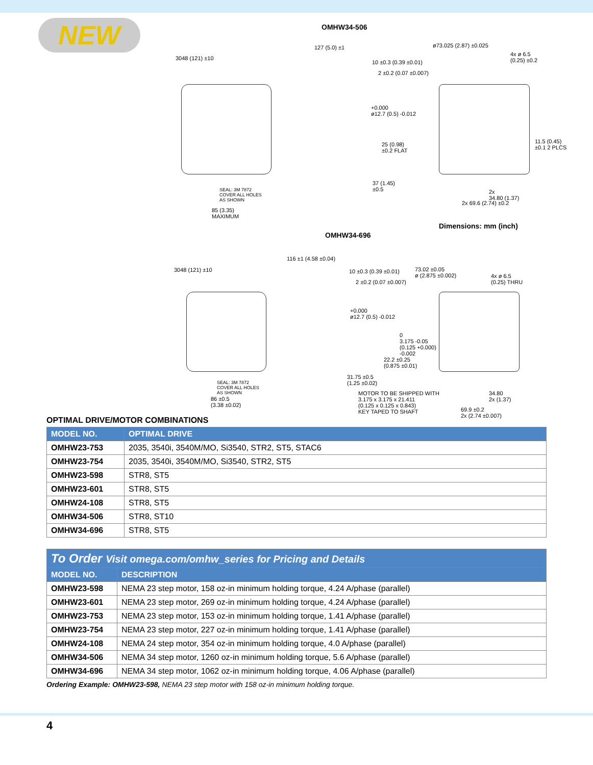NEW OMHW34-506
3048 (121) ±10
127 (5.0) ±1 ø73.025 (2.87) ±0.025
10 ±0.3 (0.39 ±0.01)
2 ±0.2 (0.07 ±0.007)
+0.000
ø12.7 (0.5) -0.012
25 (0.98)
±0.2 FLAT
11.5 (0.45)
±0.1 2 PLCS
4x ø 6.5
(0.25) ±0.2
SEAL: 3M 7872
COVER ALL HOLES
AS SHOWN
85 (3.35)
MAXIMUM
37 (1.45)
±0.5
2x 69.6 (2.74) ±0.2
2x
34.80 (1.37)
Dimensions: mm (inch)
OMHW34-696
3048 (121) ±10
116 ±1 (4.58 ±0.04)
10 ±0.3 (0.39 ±0.01)
2 ±0.2 (0.07 ±0.007)
73.02 ±0.05
ø (2.875 ±0.002)
4x ø 6.5
(0.25) THRU
+0.000
ø12.7 (0.5) -0.012
0
3.175 -0.05
(0.125 +0.000)
-0.002
22.2 ±0.25
(0.875 ±0.01)
31.75 ±0.5
(1.25 ±0.02)
SEAL: 3M 7872
COVER ALL HOLES
AS SHOWN
86 ±0.5
(3.38 ±0.02)
MOTOR TO BE SHIPPED WITH
3.175 x 3.175 x 21.411
(0.125 x 0.125 x 0.843)
KEY TAPED TO SHAFT
34.80
2x (1.37)
69.9 ±0.2
2x (2.74 ±0.007)
OPTIMAL DRIVE/MOTOR COMBINATIONS
| MODEL NO. | OPTIMAL DRIVE |
| --- | --- |
| OMHW23-753 | 2035, 3540i, 3540M/MO, Si3540, STR2, ST5, STAC6 |
| OMHW23-754 | 2035, 3540i, 3540M/MO, Si3540, STR2, ST5 |
| OMHW23-598 | STR8, ST5 |
| OMHW23-601 | STR8, ST5 |
| OMHW24-108 | STR8, ST5 |
| OMHW34-506 | STR8, ST10 |
| OMHW34-696 | STR8, ST5 |
| To Order Visit omega.com/omhw_series for Pricing and Details | |
| --- | --- |
| MODEL NO. | DESCRIPTION |
| OMHW23-598 | NEMA 23 step motor, 158 oz-in minimum holding torque, 4.24 A/phase (parallel) |
| OMHW23-601 | NEMA 23 step motor, 269 oz-in minimum holding torque, 4.24 A/phase (parallel) |
| OMHW23-753 | NEMA 23 step motor, 153 oz-in minimum holding torque, 1.41 A/phase (parallel) |
| OMHW23-754 | NEMA 23 step motor, 227 oz-in minimum holding torque, 1.41 A/phase (parallel) |
| OMHW24-108 | NEMA 24 step motor, 354 oz-in minimum holding torque, 4.0 A/phase (parallel) |
| OMHW34-506 | NEMA 34 step motor, 1260 oz-in minimum holding torque, 5.6 A/phase (parallel) |
| OMHW34-696 | NEMA 34 step motor, 1062 oz-in minimum holding torque, 4.06 A/phase (parallel) |
Ordering Example: OMHW23-598, NEMA 23 step motor with 158 oz-in minimum holding torque.
4